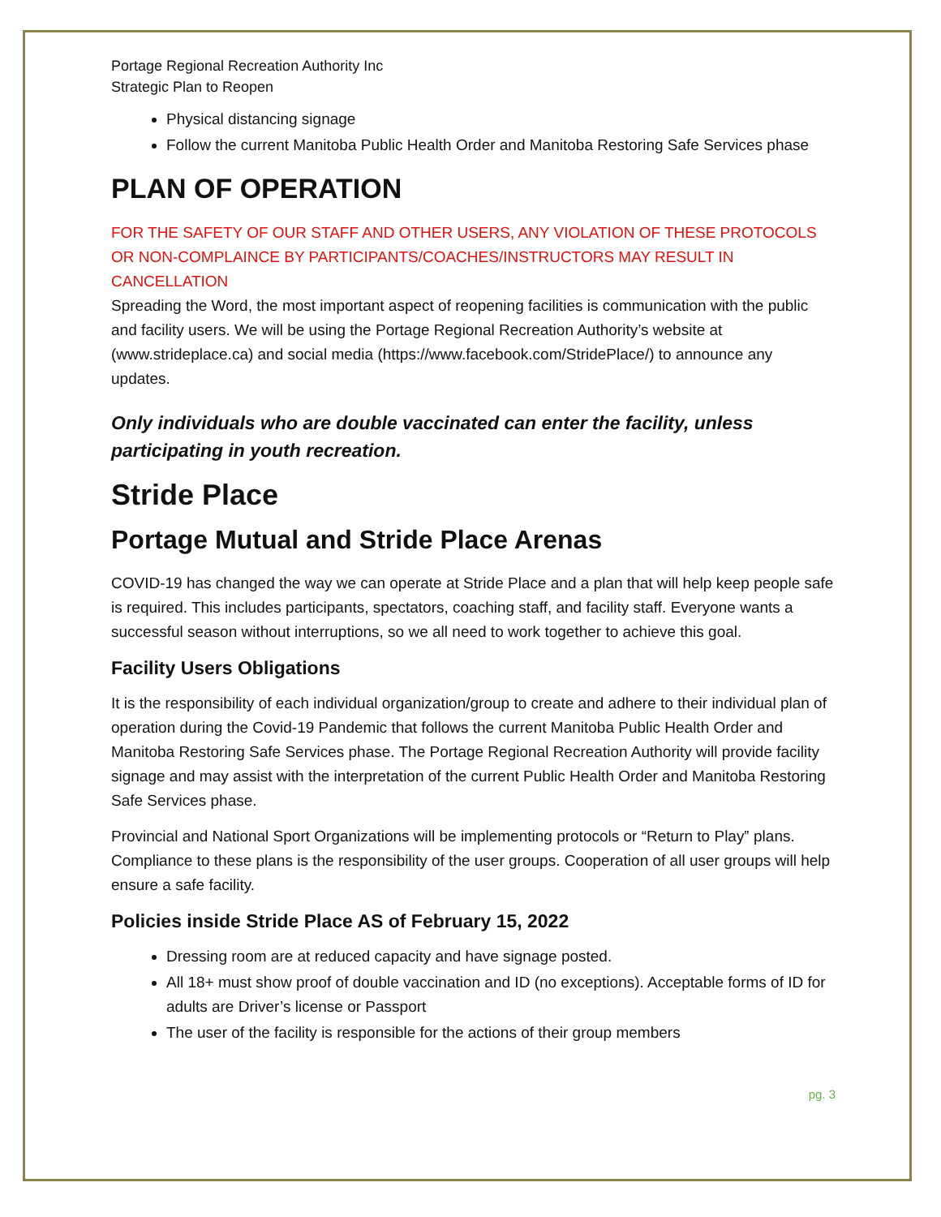Portage Regional Recreation Authority Inc
Strategic Plan to Reopen
Physical distancing signage
Follow the current Manitoba Public Health Order and Manitoba Restoring Safe Services phase
PLAN OF OPERATION
FOR THE SAFETY OF OUR STAFF AND OTHER USERS, ANY VIOLATION OF THESE PROTOCOLS OR NON-COMPLAINCE BY PARTICIPANTS/COACHES/INSTRUCTORS MAY RESULT IN CANCELLATION
Spreading the Word, the most important aspect of reopening facilities is communication with the public and facility users. We will be using the Portage Regional Recreation Authority’s website at (www.strideplace.ca) and social media (https://www.facebook.com/StridePlace/) to announce any updates.
Only individuals who are double vaccinated can enter the facility, unless participating in youth recreation.
Stride Place
Portage Mutual and Stride Place Arenas
COVID-19 has changed the way we can operate at Stride Place and a plan that will help keep people safe is required. This includes participants, spectators, coaching staff, and facility staff. Everyone wants a successful season without interruptions, so we all need to work together to achieve this goal.
Facility Users Obligations
It is the responsibility of each individual organization/group to create and adhere to their individual plan of operation during the Covid-19 Pandemic that follows the current Manitoba Public Health Order and Manitoba Restoring Safe Services phase. The Portage Regional Recreation Authority will provide facility signage and may assist with the interpretation of the current Public Health Order and Manitoba Restoring Safe Services phase.
Provincial and National Sport Organizations will be implementing protocols or “Return to Play‟ plans. Compliance to these plans is the responsibility of the user groups. Cooperation of all user groups will help ensure a safe facility.
Policies inside Stride Place AS of February 15, 2022
Dressing room are at reduced capacity and have signage posted.
All 18+ must show proof of double vaccination and ID (no exceptions). Acceptable forms of ID for adults are Driver’s license or Passport
The user of the facility is responsible for the actions of their group members
pg. 3